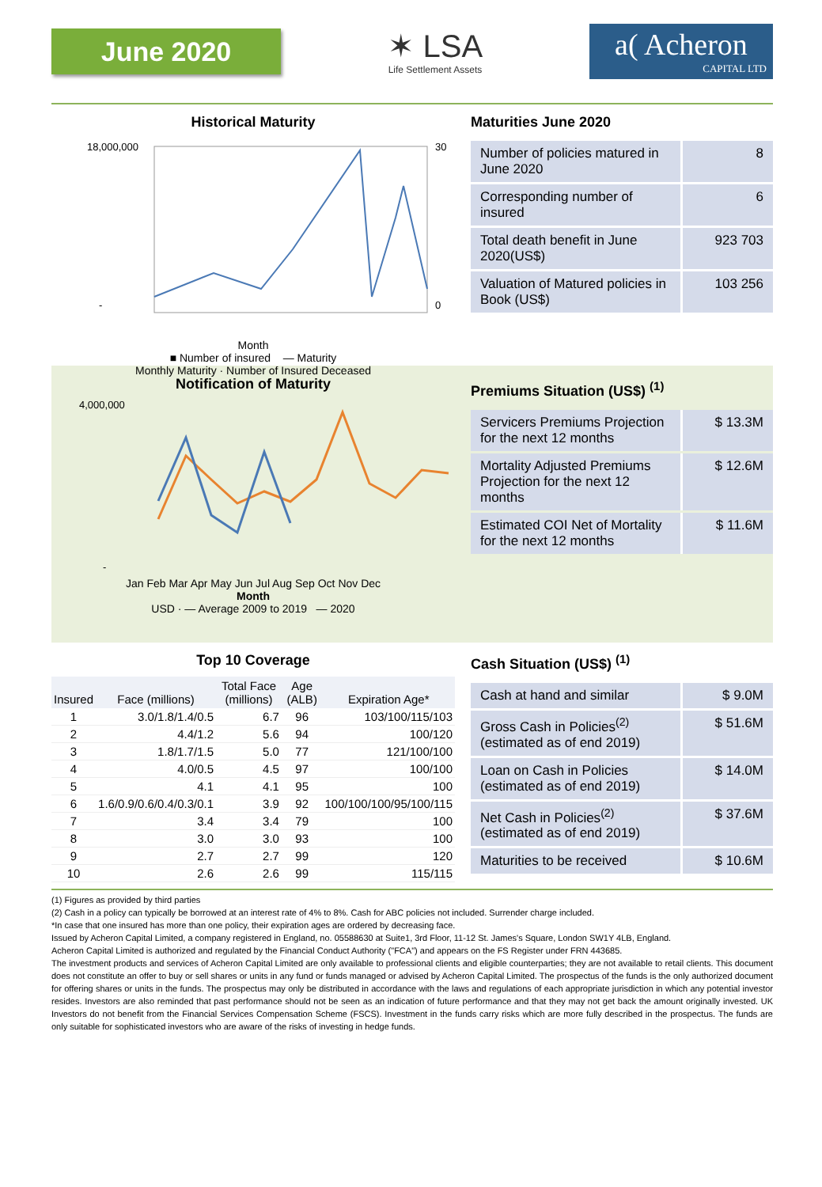June 2020
✶ LSA
Life Settlement Assets
a( Acheron
CAPITAL LTD
Historical Maturity
18,000,000
-
30
0
Month
■ Number of insured — Maturity
Monthly Maturity · Number of Insured Deceased
Maturities June 2020
| Number of policies matured in June 2020 | 8 |
| Corresponding number of insured | 6 |
| Total death benefit in June 2020(US$) | 923 703 |
| Valuation of Matured policies in Book (US$) | 103 256 |
Notification of Maturity
4,000,000
-
Jan Feb Mar Apr May Jun Jul Aug Sep Oct Nov Dec
Month
USD · — Average 2009 to 2019 — 2020
Premiums Situation (US$) <sup>(1)</sup>
| Servicers Premiums Projection for the next 12 months | $ 13.3M |
| Mortality Adjusted Premiums Projection for the next 12 months | $ 12.6M |
| Estimated COI Net of Mortality for the next 12 months | $ 11.6M |
Top 10 Coverage
| Insured | Face (millions) | Total Face (millions) | Age (ALB) | Expiration Age* |
| --- | --- | --- | --- | --- |
| 1 | 3.0/1.8/1.4/0.5 | 6.7 | 96 | 103/100/115/103 |
| 2 | 4.4/1.2 | 5.6 | 94 | 100/120 |
| 3 | 1.8/1.7/1.5 | 5.0 | 77 | 121/100/100 |
| 4 | 4.0/0.5 | 4.5 | 97 | 100/100 |
| 5 | 4.1 | 4.1 | 95 | 100 |
| 6 | 1.6/0.9/0.6/0.4/0.3/0.1 | 3.9 | 92 | 100/100/100/95/100/115 |
| 7 | 3.4 | 3.4 | 79 | 100 |
| 8 | 3.0 | 3.0 | 93 | 100 |
| 9 | 2.7 | 2.7 | 99 | 120 |
| 10 | 2.6 | 2.6 | 99 | 115/115 |
Cash Situation (US$) <sup>(1)</sup>
| Cash at hand and similar | $ 9.0M |
| Gross Cash in Policies<sup>(2)</sup> (estimated as of end 2019) | $ 51.6M |
| Loan on Cash in Policies (estimated as of end 2019) | $ 14.0M |
| Net Cash in Policies<sup>(2)</sup> (estimated as of end 2019) | $ 37.6M |
| Maturities to be received | $ 10.6M |
(1) Figures as provided by third parties
(2) Cash in a policy can typically be borrowed at an interest rate of 4% to 8%. Cash for ABC policies not included. Surrender charge included.
*In case that one insured has more than one policy, their expiration ages are ordered by decreasing face.
Issued by Acheron Capital Limited, a company registered in England, no. 05588630 at Suite1, 3rd Floor, 11-12 St. James's Square, London SW1Y 4LB, England.
Acheron Capital Limited is authorized and regulated by the Financial Conduct Authority ("FCA") and appears on the FS Register under FRN 443685.
The investment products and services of Acheron Capital Limited are only available to professional clients and eligible counterparties; they are not available to retail clients. This document does not constitute an offer to buy or sell shares or units in any fund or funds managed or advised by Acheron Capital Limited. The prospectus of the funds is the only authorized document for offering shares or units in the funds. The prospectus may only be distributed in accordance with the laws and regulations of each appropriate jurisdiction in which any potential investor resides. Investors are also reminded that past performance should not be seen as an indication of future performance and that they may not get back the amount originally invested. UK Investors do not benefit from the Financial Services Compensation Scheme (FSCS). Investment in the funds carry risks which are more fully described in the prospectus. The funds are only suitable for sophisticated investors who are aware of the risks of investing in hedge funds.